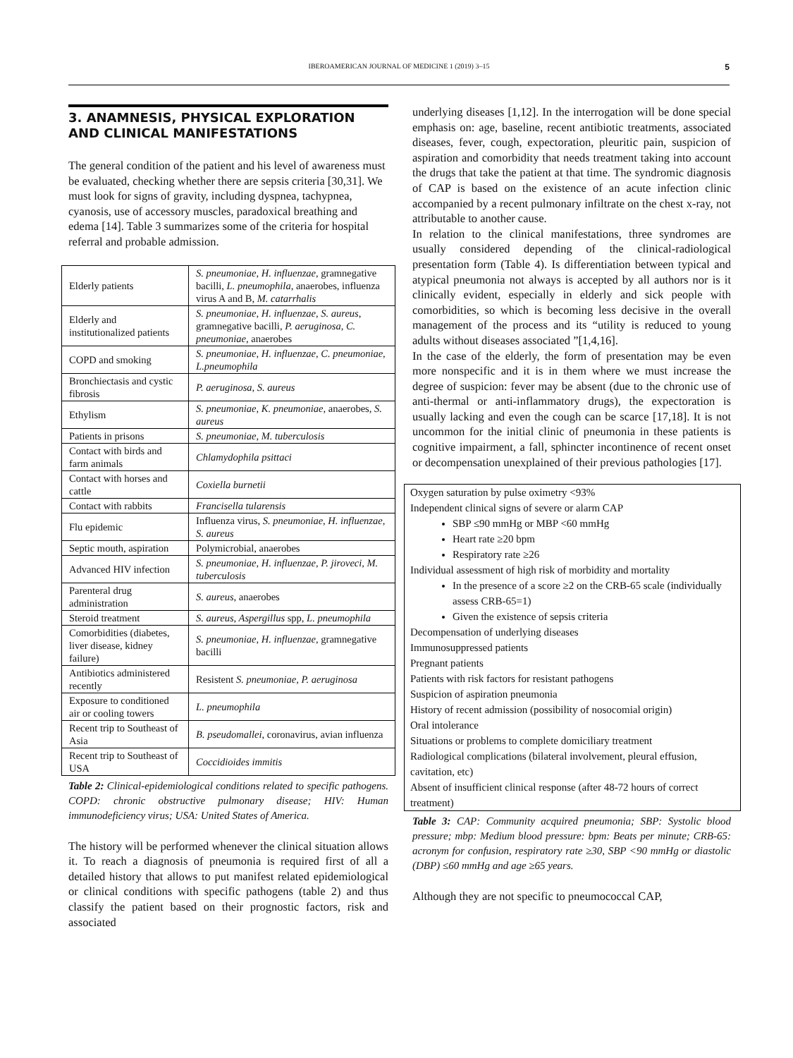IBEROAMERICAN JOURNAL OF MEDICINE 1 (2019) 3–15 5
3. ANAMNESIS, PHYSICAL EXPLORATION AND CLINICAL MANIFESTATIONS
The general condition of the patient and his level of awareness must be evaluated, checking whether there are sepsis criteria [30,31]. We must look for signs of gravity, including dyspnea, tachypnea, cyanosis, use of accessory muscles, paradoxical breathing and edema [14]. Table 3 summarizes some of the criteria for hospital referral and probable admission.
| Elderly patients | S. pneumoniae, H. influenzae, gramnegative bacilli, L. pneumophila , anaerobes, influenza virus A and B, M. catarrhalis |
| Elderly and institutionalized patients | S. pneumoniae, H. influenzae, S. aureus , gramnegative bacilli, P. aeruginosa, C. pneumoniae , anaerobes |
| COPD and smoking | S. pneumoniae, H. influenzae, C. pneumoniae, L.pneumophila |
| Bronchiectasis and cystic fibrosis | P. aeruginosa, S. aureus |
| Ethylism | S. pneumoniae, K. pneumoniae, anaerobes, S. aureus |
| Patients in prisons | S. pneumoniae, M. tuberculosis |
| Contact with birds and farm animals | Chlamydophila psittaci |
| Contact with horses and cattle | Coxiella burnetii |
| Contact with rabbits | Francisella tularensis |
| Flu epidemic | Influenza virus, S. pneumoniae, H. influenzae, S. aureus |
| Septic mouth, aspiration | Polymicrobial, anaerobes |
| Advanced HIV infection | S. pneumoniae, H. influenzae, P. jiroveci, M. tuberculosis |
| Parenteral drug administration | S. aureus , anaerobes |
| Steroid treatment | S. aureus, Aspergillus spp, L. pneumophila |
| Comorbidities (diabetes, liver disease, kidney failure) | S. pneumoniae, H. influenzae, gramnegative bacilli |
| Antibiotics administered recently | Resistent S. pneumoniae, P. aeruginosa |
| Exposure to conditioned air or cooling towers | L. pneumophila |
| Recent trip to Southeast of Asia | B. pseudomallei , coronavirus, avian influenza |
| Recent trip to Southeast of USA | Coccidioides immitis |
Table 2: Clinical-epidemiological conditions related to specific pathogens. COPD: chronic obstructive pulmonary disease; HIV: Human immunodeficiency virus; USA: United States of America.
The history will be performed whenever the clinical situation allows it. To reach a diagnosis of pneumonia is required first of all a detailed history that allows to put manifest related epidemiological or clinical conditions with specific pathogens (table 2) and thus classify the patient based on their prognostic factors, risk and associated
underlying diseases [1,12]. In the interrogation will be done special emphasis on: age, baseline, recent antibiotic treatments, associated diseases, fever, cough, expectoration, pleuritic pain, suspicion of aspiration and comorbidity that needs treatment taking into account the drugs that take the patient at that time. The syndromic diagnosis of CAP is based on the existence of an acute infection clinic accompanied by a recent pulmonary infiltrate on the chest x-ray, not attributable to another cause.
In relation to the clinical manifestations, three syndromes are usually considered depending of the clinical-radiological presentation form (Table 4). Is differentiation between typical and atypical pneumonia not always is accepted by all authors nor is it clinically evident, especially in elderly and sick people with comorbidities, so which is becoming less decisive in the overall management of the process and its “utility is reduced to young adults without diseases associated ”[1,4,16].
In the case of the elderly, the form of presentation may be even more nonspecific and it is in them where we must increase the degree of suspicion: fever may be absent (due to the chronic use of anti-thermal or anti-inflammatory drugs), the expectoration is usually lacking and even the cough can be scarce [17,18]. It is not uncommon for the initial clinic of pneumonia in these patients is cognitive impairment, a fall, sphincter incontinence of recent onset or decompensation unexplained of their previous pathologies [17].
Oxygen saturation by pulse oximetry <93%
Independent clinical signs of severe or alarm CAP
SBP ≤90 mmHg or MBP <60 mmHg
Heart rate ≥20 bpm
Respiratory rate ≥26
Individual assessment of high risk of morbidity and mortality
In the presence of a score ≥2 on the CRB-65 scale (individually assess CRB-65=1)
Given the existence of sepsis criteria
Decompensation of underlying diseases
Immunosuppressed patients
Pregnant patients
Patients with risk factors for resistant pathogens
Suspicion of aspiration pneumonia
History of recent admission (possibility of nosocomial origin)
Oral intolerance
Situations or problems to complete domiciliary treatment
Radiological complications (bilateral involvement, pleural effusion, cavitation, etc)
Absent of insufficient clinical response (after 48-72 hours of correct treatment)
Table 3: CAP: Community acquired pneumonia; SBP: Systolic blood pressure; mbp: Medium blood pressure: bpm: Beats per minute; CRB-65: acronym for confusion, respiratory rate ≥30, SBP <90 mmHg or diastolic (DBP) ≤60 mmHg and age ≥65 years.
Although they are not specific to pneumococcal CAP,